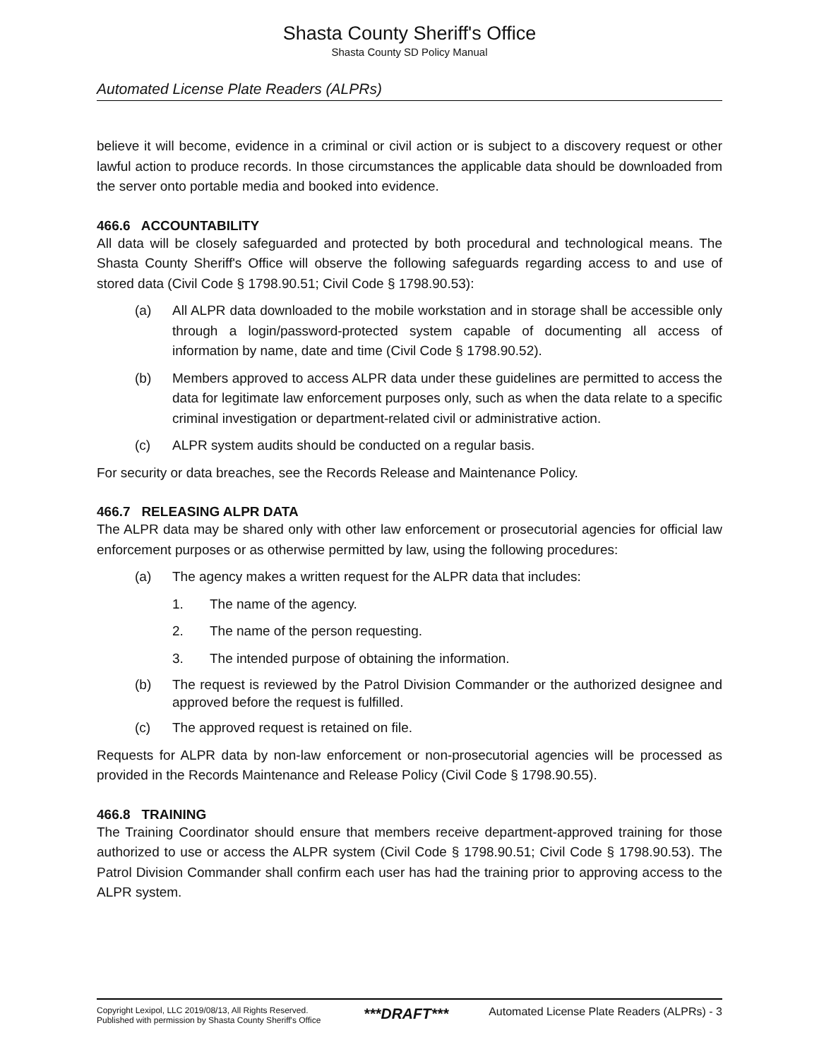Shasta County Sheriff's Office
Shasta County SD Policy Manual
Automated License Plate Readers (ALPRs)
believe it will become, evidence in a criminal or civil action or is subject to a discovery request or other lawful action to produce records. In those circumstances the applicable data should be downloaded from the server onto portable media and booked into evidence.
466.6 ACCOUNTABILITY
All data will be closely safeguarded and protected by both procedural and technological means. The Shasta County Sheriff's Office will observe the following safeguards regarding access to and use of stored data (Civil Code § 1798.90.51; Civil Code § 1798.90.53):
(a) All ALPR data downloaded to the mobile workstation and in storage shall be accessible only through a login/password-protected system capable of documenting all access of information by name, date and time (Civil Code § 1798.90.52).
(b) Members approved to access ALPR data under these guidelines are permitted to access the data for legitimate law enforcement purposes only, such as when the data relate to a specific criminal investigation or department-related civil or administrative action.
(c) ALPR system audits should be conducted on a regular basis.
For security or data breaches, see the Records Release and Maintenance Policy.
466.7 RELEASING ALPR DATA
The ALPR data may be shared only with other law enforcement or prosecutorial agencies for official law enforcement purposes or as otherwise permitted by law, using the following procedures:
(a) The agency makes a written request for the ALPR data that includes:
1. The name of the agency.
2. The name of the person requesting.
3. The intended purpose of obtaining the information.
(b) The request is reviewed by the Patrol Division Commander or the authorized designee and approved before the request is fulfilled.
(c) The approved request is retained on file.
Requests for ALPR data by non-law enforcement or non-prosecutorial agencies will be processed as provided in the Records Maintenance and Release Policy (Civil Code § 1798.90.55).
466.8 TRAINING
The Training Coordinator should ensure that members receive department-approved training for those authorized to use or access the ALPR system (Civil Code § 1798.90.51; Civil Code § 1798.90.53). The Patrol Division Commander shall confirm each user has had the training prior to approving access to the ALPR system.
Copyright Lexipol, LLC 2019/08/13, All Rights Reserved.
Published with permission by Shasta County Sheriff's Office
***DRAFT***
Automated License Plate Readers (ALPRs) - 3